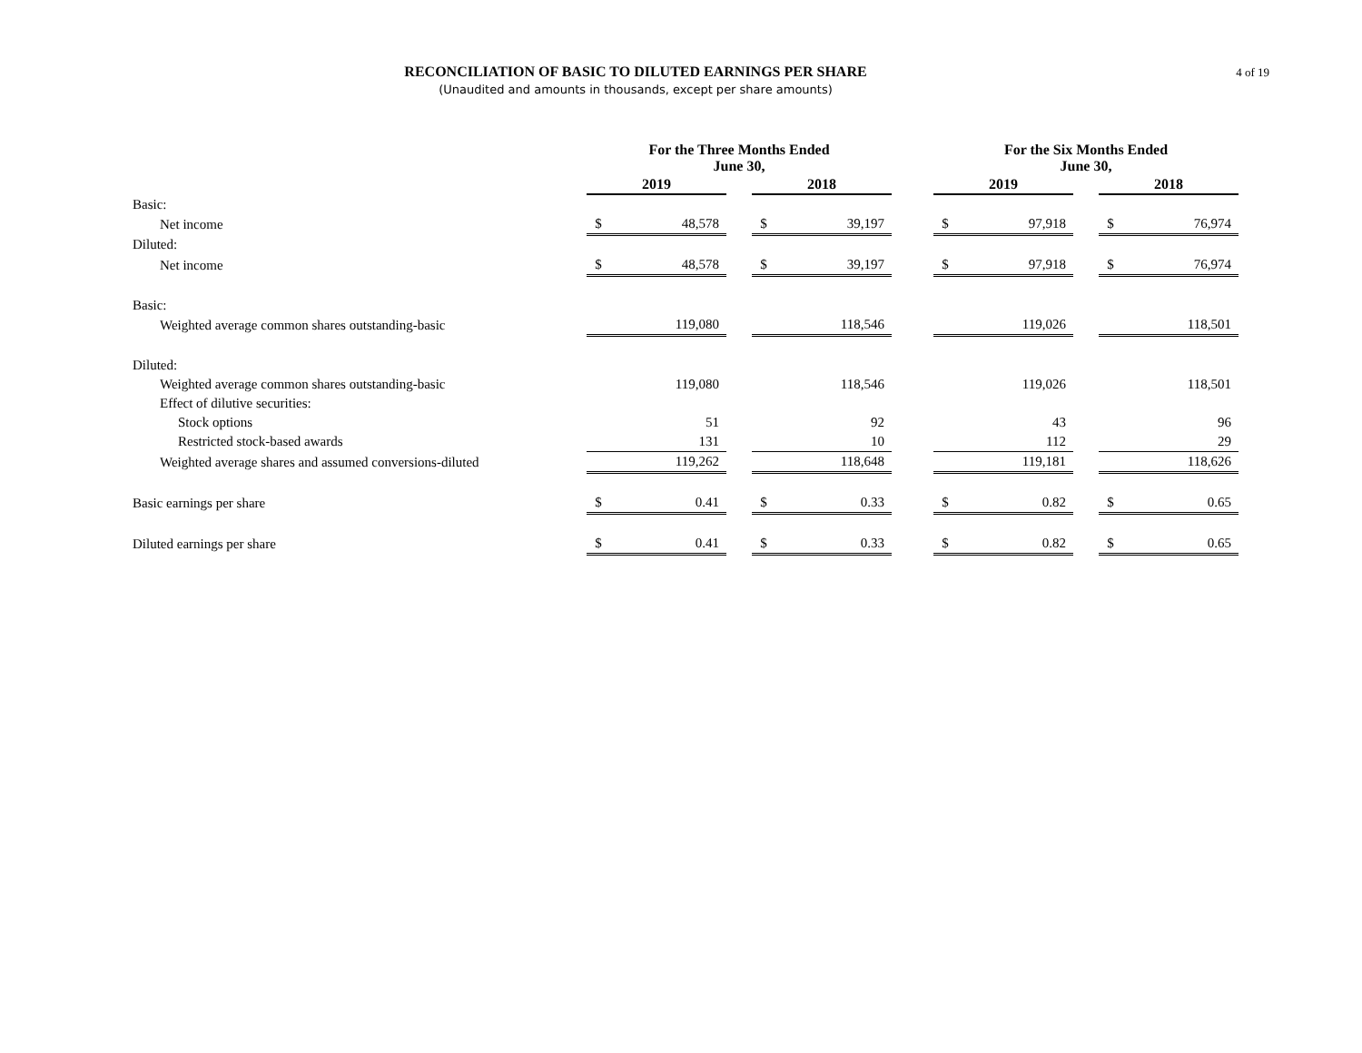RECONCILIATION OF BASIC TO DILUTED EARNINGS PER SHARE
(Unaudited and amounts in thousands, except per share amounts)
4 of 19
| | For the Three Months Ended June 30, | | | | | | For the Six Months Ended June 30, | | | | |
| --- | --- | --- | --- | --- | --- | --- | --- | --- | --- | --- | --- |
| | 2019 | | | 2018 | | | 2019 | | | 2018 | |
| Basic: | | | | | | | | | | | |
| Net income | $ | 48,578 | | $ | 39,197 | | $ | 97,918 | | $ | 76,974 |
| Diluted: | | | | | | | | | | | |
| Net income | $ | 48,578 | | $ | 39,197 | | $ | 97,918 | | $ | 76,974 |
| Basic: | | | | | | | | | | | |
| Weighted average common shares outstanding-basic | | 119,080 | | | 118,546 | | | 119,026 | | | 118,501 |
| Diluted: | | | | | | | | | | | |
| Weighted average common shares outstanding-basic | | 119,080 | | | 118,546 | | | 119,026 | | | 118,501 |
| Effect of dilutive securities: | | | | | | | | | | | |
| Stock options | | 51 | | | 92 | | | 43 | | | 96 |
| Restricted stock-based awards | | 131 | | | 10 | | | 112 | | | 29 |
| Weighted average shares and assumed conversions-diluted | | 119,262 | | | 118,648 | | | 119,181 | | | 118,626 |
| Basic earnings per share | $ | 0.41 | | $ | 0.33 | | $ | 0.82 | | $ | 0.65 |
| Diluted earnings per share | $ | 0.41 | | $ | 0.33 | | $ | 0.82 | | $ | 0.65 |